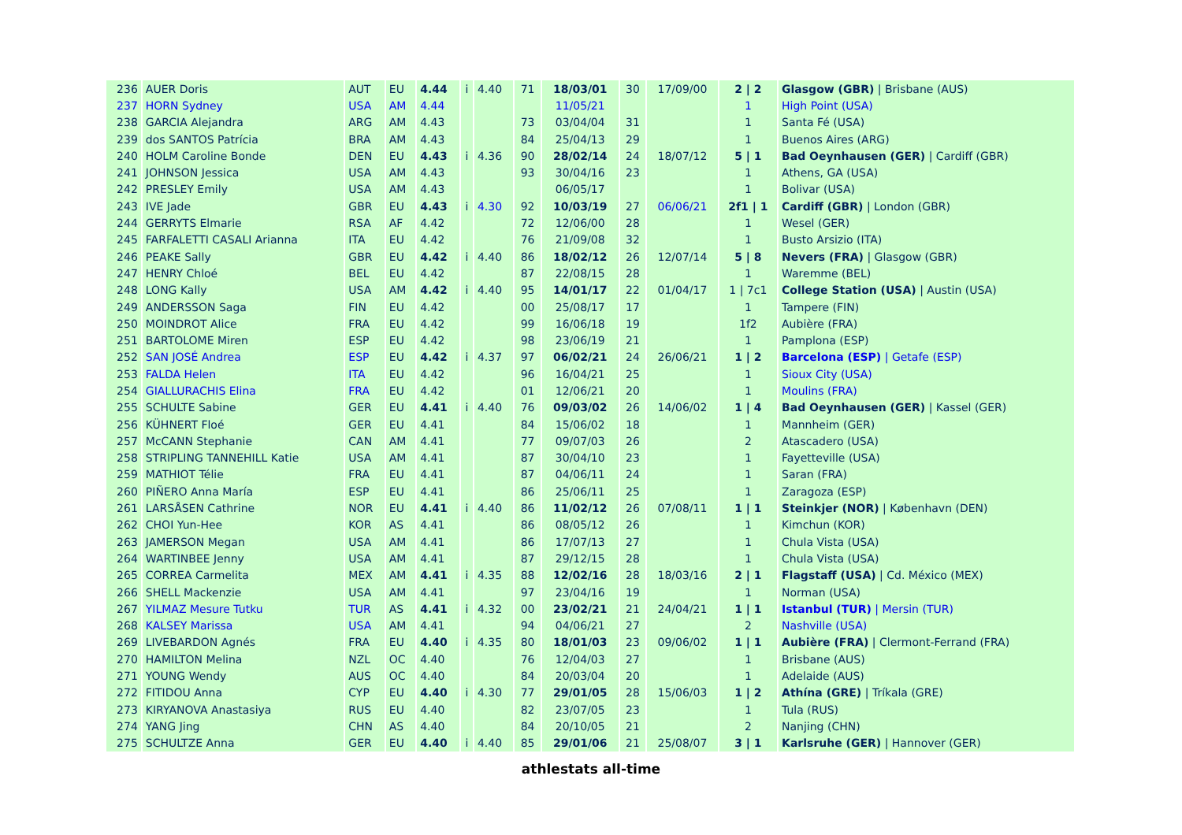| 236 | AUER Doris | AUT | EU | 4.44 | i | 4.40 | 71 | 18/03/01 | 30 | 17/09/00 | 2 / 2 | Glasgow (GBR) / Brisbane (AUS) |
| 237 | HORN Sydney | USA | AM | 4.44 | | | | 11/05/21 | | | 1 | High Point (USA) |
| 238 | GARCIA Alejandra | ARG | AM | 4.43 | | | 73 | 03/04/04 | 31 | | 1 | Santa Fé (USA) |
| 239 | dos SANTOS Patrícia | BRA | AM | 4.43 | | | 84 | 25/04/13 | 29 | | 1 | Buenos Aires (ARG) |
| 240 | HOLM Caroline Bonde | DEN | EU | 4.43 | i | 4.36 | 90 | 28/02/14 | 24 | 18/07/12 | 5 / 1 | Bad Oeynhausen (GER) / Cardiff (GBR) |
| 241 | JOHNSON Jessica | USA | AM | 4.43 | | | 93 | 30/04/16 | 23 | | 1 | Athens, GA (USA) |
| 242 | PRESLEY Emily | USA | AM | 4.43 | | | | 06/05/17 | | | 1 | Bolivar (USA) |
| 243 | IVE Jade | GBR | EU | 4.43 | i | 4.30 | 92 | 10/03/19 | 27 | 06/06/21 | 2f1 / 1 | Cardiff (GBR) / London (GBR) |
| 244 | GERRYTS Elmarie | RSA | AF | 4.42 | | | 72 | 12/06/00 | 28 | | 1 | Wesel (GER) |
| 245 | FARFALETTI CASALI Arianna | ITA | EU | 4.42 | | | 76 | 21/09/08 | 32 | | 1 | Busto Arsizio (ITA) |
| 246 | PEAKE Sally | GBR | EU | 4.42 | i | 4.40 | 86 | 18/02/12 | 26 | 12/07/14 | 5 / 8 | Nevers (FRA) / Glasgow (GBR) |
| 247 | HENRY Chloé | BEL | EU | 4.42 | | | 87 | 22/08/15 | 28 | | 1 | Waremme (BEL) |
| 248 | LONG Kally | USA | AM | 4.42 | i | 4.40 | 95 | 14/01/17 | 22 | 01/04/17 | 1 / 7c1 | College Station (USA) / Austin (USA) |
| 249 | ANDERSSON Saga | FIN | EU | 4.42 | | | 00 | 25/08/17 | 17 | | 1 | Tampere (FIN) |
| 250 | MOINDROT Alice | FRA | EU | 4.42 | | | 99 | 16/06/18 | 19 | | 1f2 | Aubière (FRA) |
| 251 | BARTOLOME Miren | ESP | EU | 4.42 | | | 98 | 23/06/19 | 21 | | 1 | Pamplona (ESP) |
| 252 | SAN JOSÉ Andrea | ESP | EU | 4.42 | i | 4.37 | 97 | 06/02/21 | 24 | 26/06/21 | 1 / 2 | Barcelona (ESP) / Getafe (ESP) |
| 253 | FALDA Helen | ITA | EU | 4.42 | | | 96 | 16/04/21 | 25 | | 1 | Sioux City (USA) |
| 254 | GIALLURACHIS Elina | FRA | EU | 4.42 | | | 01 | 12/06/21 | 20 | | 1 | Moulins (FRA) |
| 255 | SCHULTE Sabine | GER | EU | 4.41 | i | 4.40 | 76 | 09/03/02 | 26 | 14/06/02 | 1 / 4 | Bad Oeynhausen (GER) / Kassel (GER) |
| 256 | KÜHNERT Floé | GER | EU | 4.41 | | | 84 | 15/06/02 | 18 | | 1 | Mannheim (GER) |
| 257 | McCANN Stephanie | CAN | AM | 4.41 | | | 77 | 09/07/03 | 26 | | 2 | Atascadero (USA) |
| 258 | STRIPLING TANNEHILL Katie | USA | AM | 4.41 | | | 87 | 30/04/10 | 23 | | 1 | Fayetteville (USA) |
| 259 | MATHIOT Télie | FRA | EU | 4.41 | | | 87 | 04/06/11 | 24 | | 1 | Saran (FRA) |
| 260 | PIÑERO Anna María | ESP | EU | 4.41 | | | 86 | 25/06/11 | 25 | | 1 | Zaragoza (ESP) |
| 261 | LARSÅSEN Cathrine | NOR | EU | 4.41 | i | 4.40 | 86 | 11/02/12 | 26 | 07/08/11 | 1 / 1 | Steinkjer (NOR) / København (DEN) |
| 262 | CHOI Yun-Hee | KOR | AS | 4.41 | | | 86 | 08/05/12 | 26 | | 1 | Kimchun (KOR) |
| 263 | JAMERSON Megan | USA | AM | 4.41 | | | 86 | 17/07/13 | 27 | | 1 | Chula Vista (USA) |
| 264 | WARTINBEE Jenny | USA | AM | 4.41 | | | 87 | 29/12/15 | 28 | | 1 | Chula Vista (USA) |
| 265 | CORREA Carmelita | MEX | AM | 4.41 | i | 4.35 | 88 | 12/02/16 | 28 | 18/03/16 | 2 / 1 | Flagstaff (USA) / Cd. México (MEX) |
| 266 | SHELL Mackenzie | USA | AM | 4.41 | | | 97 | 23/04/16 | 19 | | 1 | Norman (USA) |
| 267 | YILMAZ Mesure Tutku | TUR | AS | 4.41 | i | 4.32 | 00 | 23/02/21 | 21 | 24/04/21 | 1 / 1 | Istanbul (TUR) / Mersin (TUR) |
| 268 | KALSEY Marissa | USA | AM | 4.41 | | | 94 | 04/06/21 | 27 | | 2 | Nashville (USA) |
| 269 | LIVEBARDON Agnés | FRA | EU | 4.40 | i | 4.35 | 80 | 18/01/03 | 23 | 09/06/02 | 1 / 1 | Aubière (FRA) / Clermont-Ferrand (FRA) |
| 270 | HAMILTON Melina | NZL | OC | 4.40 | | | 76 | 12/04/03 | 27 | | 1 | Brisbane (AUS) |
| 271 | YOUNG Wendy | AUS | OC | 4.40 | | | 84 | 20/03/04 | 20 | | 1 | Adelaide (AUS) |
| 272 | FITIDOU Anna | CYP | EU | 4.40 | i | 4.30 | 77 | 29/01/05 | 28 | 15/06/03 | 1 / 2 | Athína (GRE) / Tríkala (GRE) |
| 273 | KIRYANOVA Anastasiya | RUS | EU | 4.40 | | | 82 | 23/07/05 | 23 | | 1 | Tula (RUS) |
| 274 | YANG Jing | CHN | AS | 4.40 | | | 84 | 20/10/05 | 21 | | 2 | Nanjing (CHN) |
| 275 | SCHULTZE Anna | GER | EU | 4.40 | i | 4.40 | 85 | 29/01/06 | 21 | 25/08/07 | 3 / 1 | Karlsruhe (GER) / Hannover (GER) |
athlestats all-time